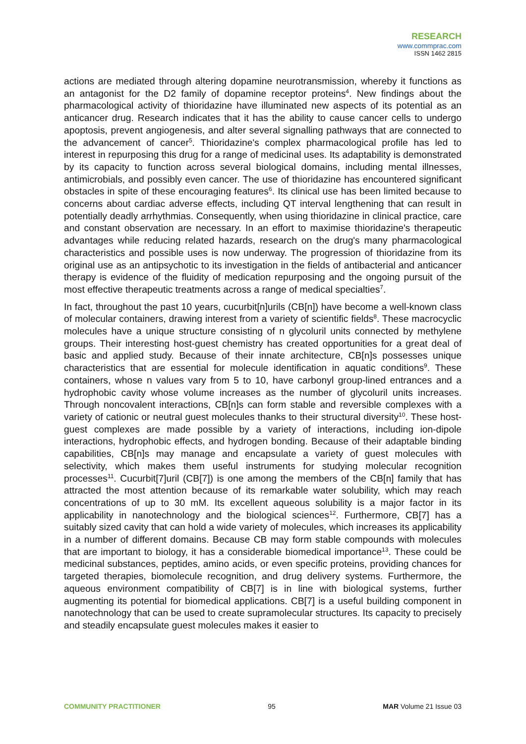RESEARCH
www.commprac.com
ISSN 1462 2815
actions are mediated through altering dopamine neurotransmission, whereby it functions as an antagonist for the D2 family of dopamine receptor proteins<sup>4</sup>. New findings about the pharmacological activity of thioridazine have illuminated new aspects of its potential as an anticancer drug. Research indicates that it has the ability to cause cancer cells to undergo apoptosis, prevent angiogenesis, and alter several signalling pathways that are connected to the advancement of cancer<sup>5</sup>. Thioridazine's complex pharmacological profile has led to interest in repurposing this drug for a range of medicinal uses. Its adaptability is demonstrated by its capacity to function across several biological domains, including mental illnesses, antimicrobials, and possibly even cancer. The use of thioridazine has encountered significant obstacles in spite of these encouraging features<sup>6</sup>. Its clinical use has been limited because to concerns about cardiac adverse effects, including QT interval lengthening that can result in potentially deadly arrhythmias. Consequently, when using thioridazine in clinical practice, care and constant observation are necessary. In an effort to maximise thioridazine's therapeutic advantages while reducing related hazards, research on the drug's many pharmacological characteristics and possible uses is now underway. The progression of thioridazine from its original use as an antipsychotic to its investigation in the fields of antibacterial and anticancer therapy is evidence of the fluidity of medication repurposing and the ongoing pursuit of the most effective therapeutic treatments across a range of medical specialties<sup>7</sup>.
In fact, throughout the past 10 years, cucurbit[n]urils (CB[n]) have become a well-known class of molecular containers, drawing interest from a variety of scientific fields<sup>8</sup>. These macrocyclic molecules have a unique structure consisting of n glycoluril units connected by methylene groups. Their interesting host-guest chemistry has created opportunities for a great deal of basic and applied study. Because of their innate architecture, CB[n]s possesses unique characteristics that are essential for molecule identification in aquatic conditions<sup>9</sup>. These containers, whose n values vary from 5 to 10, have carbonyl group-lined entrances and a hydrophobic cavity whose volume increases as the number of glycoluril units increases. Through noncovalent interactions, CB[n]s can form stable and reversible complexes with a variety of cationic or neutral guest molecules thanks to their structural diversity<sup>10</sup>. These host-guest complexes are made possible by a variety of interactions, including ion-dipole interactions, hydrophobic effects, and hydrogen bonding. Because of their adaptable binding capabilities, CB[n]s may manage and encapsulate a variety of guest molecules with selectivity, which makes them useful instruments for studying molecular recognition processes<sup>11</sup>. Cucurbit[7]uril (CB[7]) is one among the members of the CB[n] family that has attracted the most attention because of its remarkable water solubility, which may reach concentrations of up to 30 mM. Its excellent aqueous solubility is a major factor in its applicability in nanotechnology and the biological sciences<sup>12</sup>. Furthermore, CB[7] has a suitably sized cavity that can hold a wide variety of molecules, which increases its applicability in a number of different domains. Because CB may form stable compounds with molecules that are important to biology, it has a considerable biomedical importance<sup>13</sup>. These could be medicinal substances, peptides, amino acids, or even specific proteins, providing chances for targeted therapies, biomolecule recognition, and drug delivery systems. Furthermore, the aqueous environment compatibility of CB[7] is in line with biological systems, further augmenting its potential for biomedical applications. CB[7] is a useful building component in nanotechnology that can be used to create supramolecular structures. Its capacity to precisely and steadily encapsulate guest molecules makes it easier to
COMMUNITY PRACTITIONER 95 MAR Volume 21 Issue 03